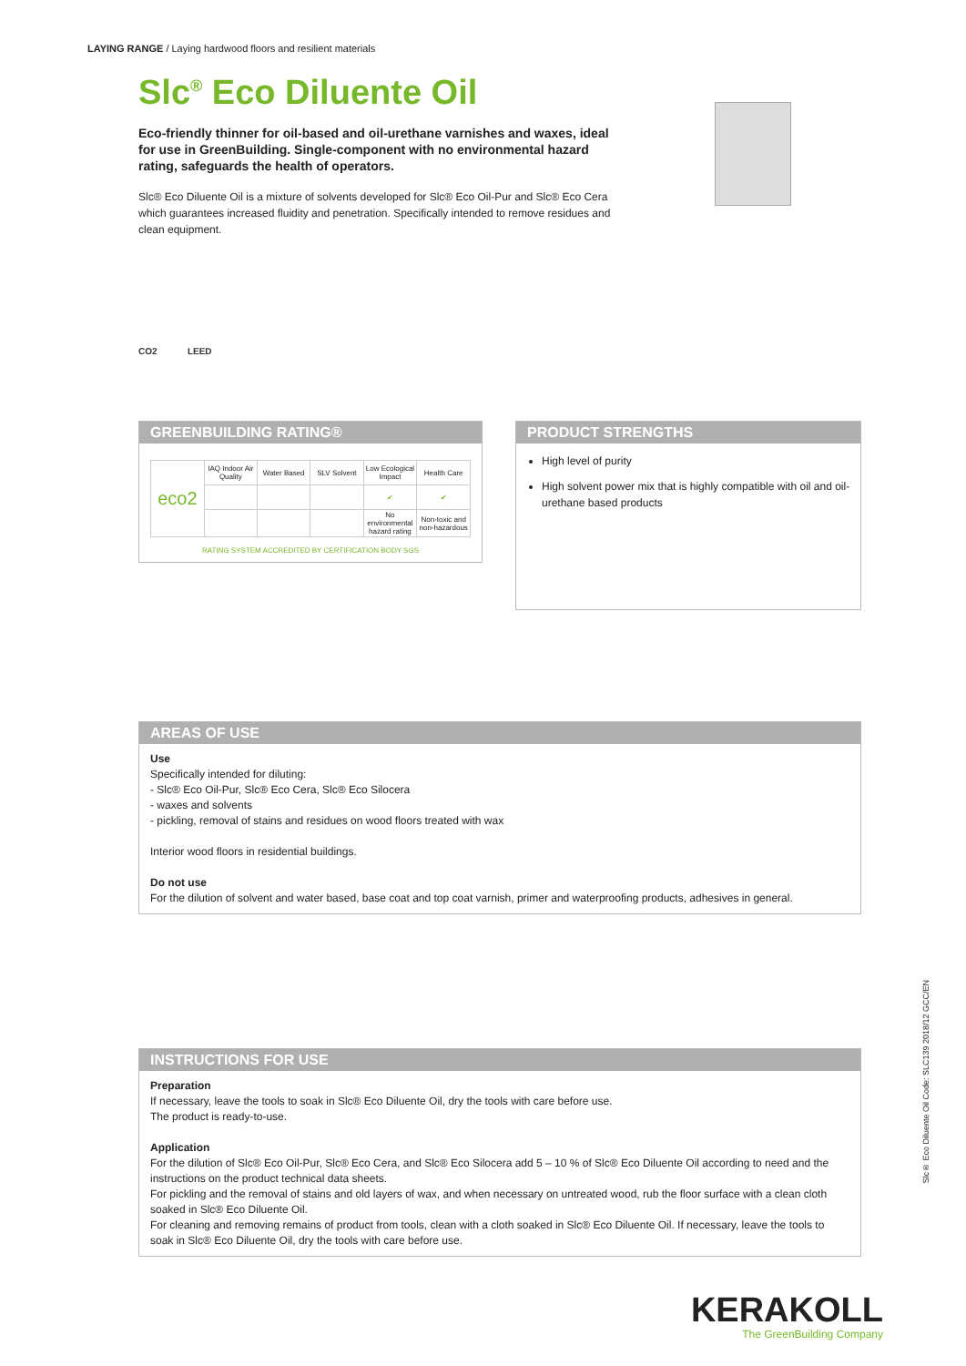LAYING RANGE / Laying hardwood floors and resilient materials
Slc<sup>®</sup> Eco Diluente Oil
Eco-friendly thinner for oil-based and oil-urethane varnishes and waxes, ideal for use in GreenBuilding. Single-component with no environmental hazard rating, safeguards the health of operators.
Slc® Eco Diluente Oil is a mixture of solvents developed for Slc® Eco Oil-Pur and Slc® Eco Cera which guarantees increased fluidity and penetration. Specifically intended to remove residues and clean equipment.
CO2 LEED
GREENBUILDING RATING®
| eco2 | IAQ Indoor Air Quality | Water Based | SLV Solvent | Low Ecological Impact | Health Care |
| | | | | ✔ | ✔ |
| | | | | No environmental hazard rating | Non-toxic and non-hazardous |
RATING SYSTEM ACCREDITED BY CERTIFICATION BODY SGS
PRODUCT STRENGTHS
High level of purity
High solvent power mix that is highly compatible with oil and oil-urethane based products
AREAS OF USE
Use
Specifically intended for diluting:
- Slc® Eco Oil-Pur, Slc® Eco Cera, Slc® Eco Silocera
- waxes and solvents
- pickling, removal of stains and residues on wood floors treated with wax
Interior wood floors in residential buildings.
Do not use
For the dilution of solvent and water based, base coat and top coat varnish, primer and waterproofing products, adhesives in general.
INSTRUCTIONS FOR USE
Preparation
If necessary, leave the tools to soak in Slc® Eco Diluente Oil, dry the tools with care before use.
The product is ready-to-use.
Application
For the dilution of Slc® Eco Oil-Pur, Slc® Eco Cera, and Slc® Eco Silocera add 5 – 10 % of Slc® Eco Diluente Oil according to need and the instructions on the product technical data sheets.
For pickling and the removal of stains and old layers of wax, and when necessary on untreated wood, rub the floor surface with a clean cloth soaked in Slc® Eco Diluente Oil.
For cleaning and removing remains of product from tools, clean with a cloth soaked in Slc® Eco Diluente Oil. If necessary, leave the tools to soak in Slc® Eco Diluente Oil, dry the tools with care before use.
Slc® Eco Diluente Oil Code: SLC139 2018/12 GCC/EN
KERAKOLL
The GreenBuilding Company